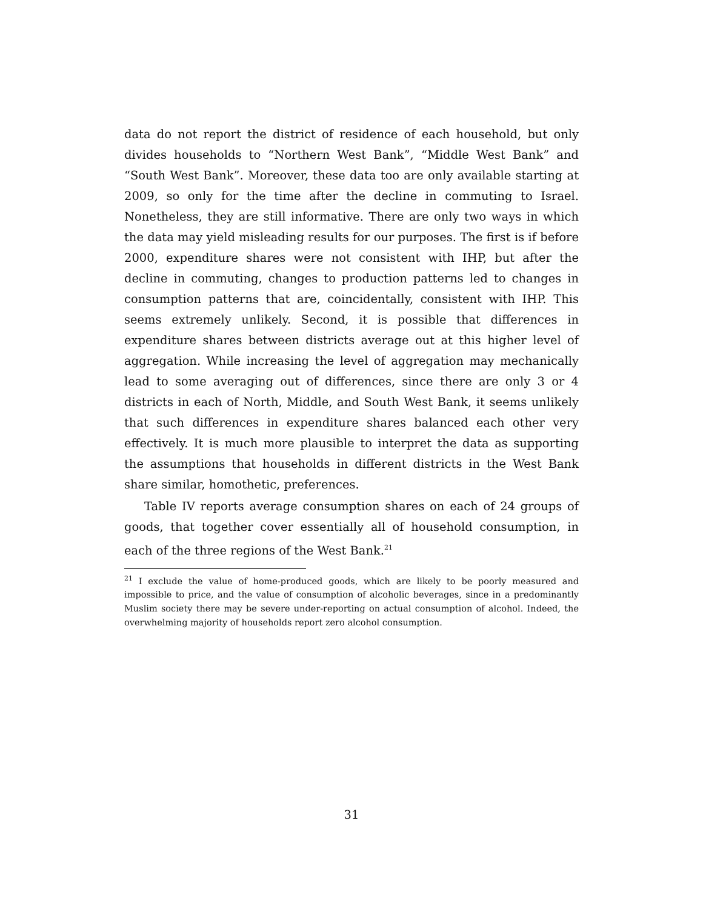data do not report the district of residence of each household, but only divides households to “Northern West Bank”, “Middle West Bank” and “South West Bank”. Moreover, these data too are only available starting at 2009, so only for the time after the decline in commuting to Israel. Nonetheless, they are still informative. There are only two ways in which the data may yield misleading results for our purposes. The first is if before 2000, expenditure shares were not consistent with IHP, but after the decline in commuting, changes to production patterns led to changes in consumption patterns that are, coincidentally, consistent with IHP. This seems extremely unlikely. Second, it is possible that differences in expenditure shares between districts average out at this higher level of aggregation. While increasing the level of aggregation may mechanically lead to some averaging out of differences, since there are only 3 or 4 districts in each of North, Middle, and South West Bank, it seems unlikely that such differences in expenditure shares balanced each other very effectively. It is much more plausible to interpret the data as supporting the assumptions that households in different districts in the West Bank share similar, homothetic, preferences.
Table IV reports average consumption shares on each of 24 groups of goods, that together cover essentially all of household consumption, in each of the three regions of the West Bank.<sup>21</sup>
<sup>21</sup> I exclude the value of home-produced goods, which are likely to be poorly measured and impossible to price, and the value of consumption of alcoholic beverages, since in a predominantly Muslim society there may be severe under-reporting on actual consumption of alcohol. Indeed, the overwhelming majority of households report zero alcohol consumption.
31